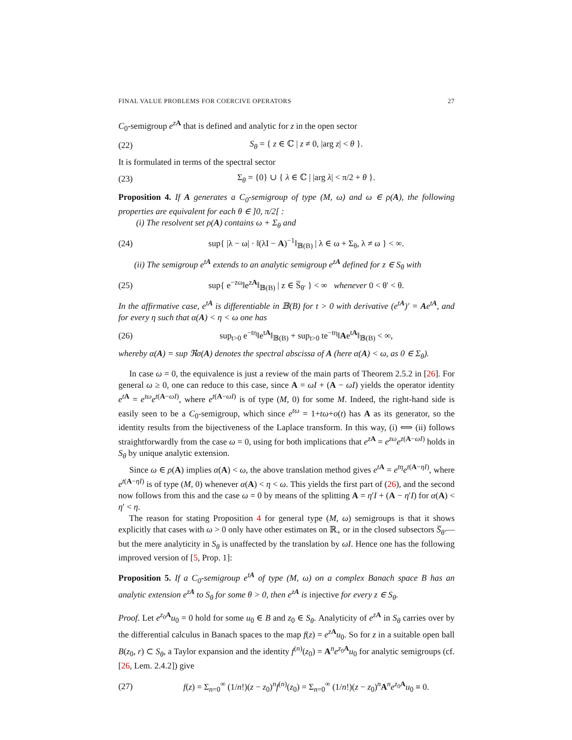FINAL VALUE PROBLEMS FOR COERCIVE OPERATORS 27
C<sub>0</sub>-semigroup e<sup>zA</sup> that is defined and analytic for z in the open sector
(22) S<sub>θ</sub> = { z ∈ ℂ | z ≠ 0, |arg z| < θ }.
It is formulated in terms of the spectral sector
(23) Σ<sub>θ</sub> = {0} ∪ { λ ∈ ℂ | |arg λ| < π/2 + θ }.
Proposition 4. If A generates a C<sub>0</sub>-semigroup of type (M, ω) and ω ∈ ρ(A), the following properties are equivalent for each θ ∈ ]0, π/2[ :
(i) The resolvent set ρ(A) contains ω + Σ<sub>θ</sub> and
(24) sup{ |λ − ω| · ‖(λI − A)<sup>−1</sup>‖<sub>𝔹(B)</sub> | λ ∈ ω + Σ<sub>θ</sub>, λ ≠ ω } < ∞.
(ii) The semigroup e<sup>tA</sup> extends to an analytic semigroup e<sup>zA</sup> defined for z ∈ S<sub>θ</sub> with
(25) sup{ e<sup>−zω</sup>‖e<sup>zA</sup>‖<sub>𝔹(B)</sub> | z ∈ S̅<sub>θ′</sub> } < ∞ whenever 0 < θ′ < θ.
In the affirmative case, e<sup>tA</sup> is differentiable in 𝔹(B) for t > 0 with derivative (e<sup>tA</sup>)′ = Ae<sup>tA</sup>, and for every η such that α(A) < η < ω one has
(26) sup<sub>t>0</sub> e<sup>−tη</sup>‖e<sup>tA</sup>‖<sub>𝔹(B)</sub> + sup<sub>t>0</sub> te<sup>−tη</sup>‖Ae<sup>tA</sup>‖<sub>𝔹(B)</sub> < ∞,
whereby α(A) = sup ℜσ(A) denotes the spectral abscissa of A (here α(A) < ω, as 0 ∈ Σ<sub>θ</sub>).
In case ω = 0, the equivalence is just a review of the main parts of Theorem 2.5.2 in [26]. For general ω ≥ 0, one can reduce to this case, since A = ωI + (A − ωI) yields the operator identity e<sup>t</sup><sup>A</sup> = e<sup>tω</sup>e<sup>t(A−ωI)</sup>, where e<sup>t(A−ωI)</sup> is of type (M, 0) for some M. Indeed, the right-hand side is easily seen to be a C<sub>0</sub>-semigroup, which since e<sup>tω</sup> = 1+tω+o(t) has A as its generator, so the identity results from the bijectiveness of the Laplace transform. In this way, (i) ⟺ (ii) follows straightforwardly from the case ω = 0, using for both implications that e<sup>zA</sup> = e<sup>zω</sup>e<sup>z(A−ωI)</sup> holds in S<sub>θ</sub> by unique analytic extension.
Since ω ∈ ρ(A) implies α(A) < ω, the above translation method gives e<sup>tA</sup> = e<sup>tη</sup>e<sup>t(A−ηI)</sup>, where e<sup>t(A−ηI)</sup> is of type (M, 0) whenever α(A) < η < ω. This yields the first part of (26), and the second now follows from this and the case ω = 0 by means of the splitting A = η′I + (A − η′I) for α(A) < η′ < η.
The reason for stating Proposition 4 for general type (M, ω) semigroups is that it shows explicitly that cases with ω > 0 only have other estimates on ℝ<sub>+</sub> or in the closed subsectors S̅<sub>θ′</sub>—but the mere analyticity in S<sub>θ</sub> is unaffected by the translation by ωI. Hence one has the following improved version of [5, Prop. 1]:
Proposition 5. If a C<sub>0</sub>-semigroup e<sup>tA</sup> of type (M, ω) on a complex Banach space B has an analytic extension e<sup>zA</sup> to S<sub>θ</sub> for some θ > 0, then e<sup>zA</sup> is injective for every z ∈ S<sub>θ</sub>.
Proof. Let e<sup>z<sub>0</sub>A</sup>u<sub>0</sub> = 0 hold for some u<sub>0</sub> ∈ B and z<sub>0</sub> ∈ S<sub>θ</sub>. Analyticity of e<sup>zA</sup> in S<sub>θ</sub> carries over by the differential calculus in Banach spaces to the map f(z) = e<sup>zA</sup>u<sub>0</sub>. So for z in a suitable open ball B(z<sub>0</sub>, r) ⊂ S<sub>θ</sub>, a Taylor expansion and the identity f<sup>(n)</sup>(z<sub>0</sub>) = A<sup>n</sup>e<sup>z<sub>0</sub>A</sup>u<sub>0</sub> for analytic semigroups (cf. [26, Lem. 2.4.2]) give
(27) f(z) = Σ<sub>n=0</sub><sup>∞</sup> (1/n!)(z − z<sub>0</sub>)<sup>n</sup>f<sup>(n)</sup>(z<sub>0</sub>) = Σ<sub>n=0</sub><sup>∞</sup> (1/n!)(z − z<sub>0</sub>)<sup>n</sup>A<sup>n</sup>e<sup>z<sub>0</sub>A</sup>u<sub>0</sub> ≡ 0.